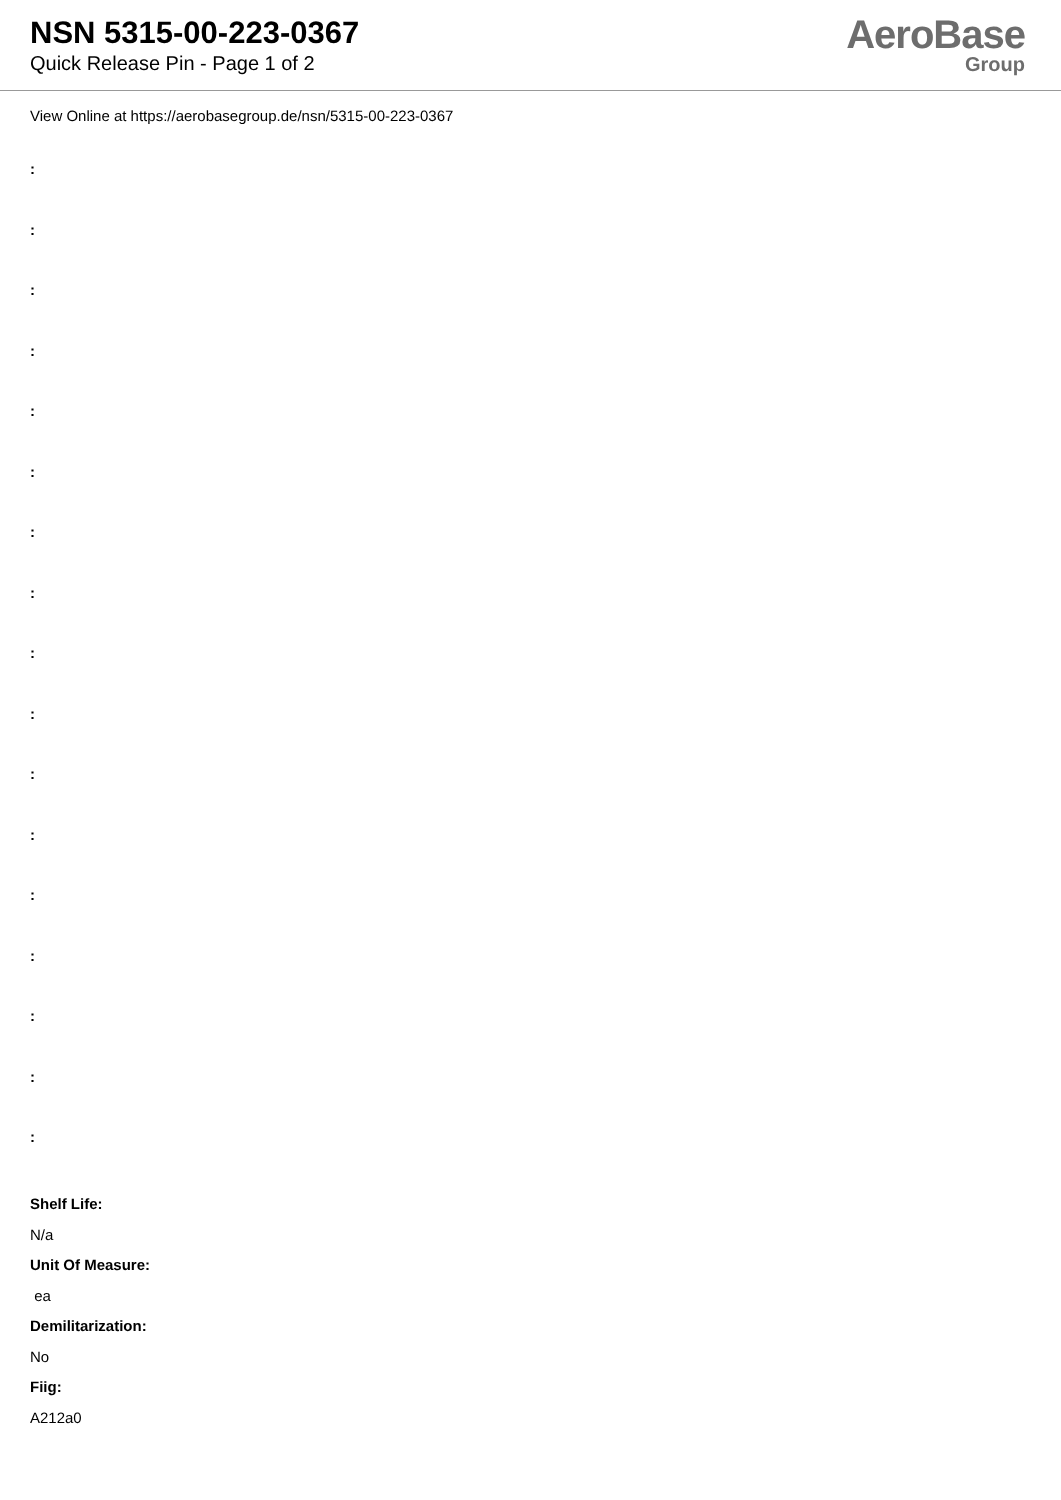NSN 5315-00-223-0367
Quick Release Pin - Page 1 of 2
AeroBase
Group
View Online at https://aerobasegroup.de/nsn/5315-00-223-0367
:
:
:
:
:
:
:
:
:
:
:
:
:
:
:
:
:
Shelf Life:
N/a
Unit Of Measure:
ea
Demilitarization:
No
Fiig:
A212a0